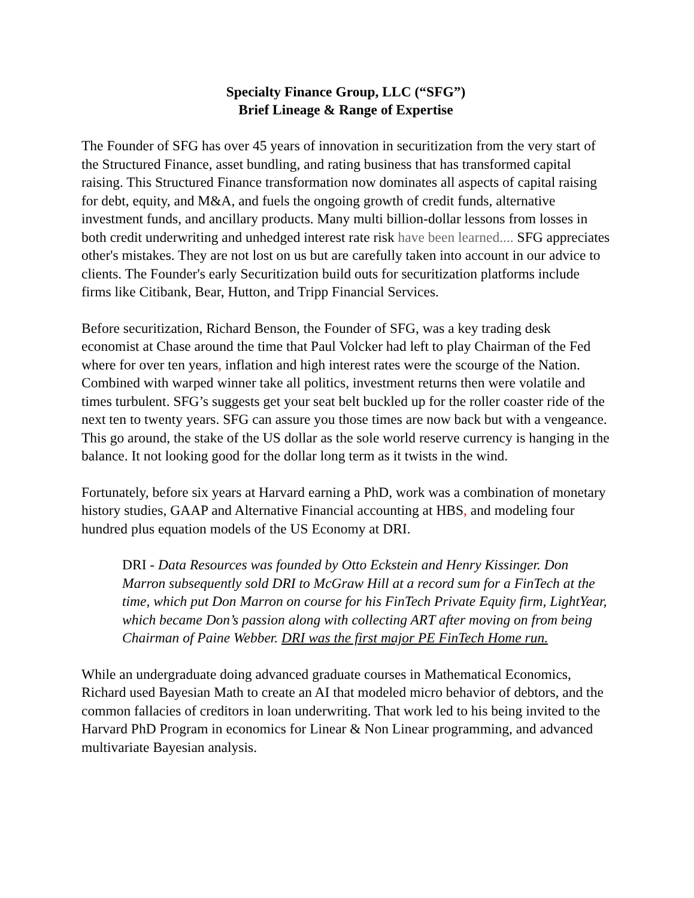Specialty Finance Group, LLC (“SFG”)
Brief Lineage & Range of Expertise
The Founder of SFG has over 45 years of innovation in securitization from the very start of the Structured Finance, asset bundling, and rating business that has transformed capital raising. This Structured Finance transformation now dominates all aspects of capital raising for debt, equity, and M&A, and fuels the ongoing growth of credit funds, alternative investment funds, and ancillary products. Many multi billion-dollar lessons from losses in both credit underwriting and unhedged interest rate risk have been learned.... SFG appreciates other's mistakes. They are not lost on us but are carefully taken into account in our advice to clients. The Founder's early Securitization build outs for securitization platforms include firms like Citibank, Bear, Hutton, and Tripp Financial Services.
Before securitization, Richard Benson, the Founder of SFG, was a key trading desk economist at Chase around the time that Paul Volcker had left to play Chairman of the Fed where for over ten years, inflation and high interest rates were the scourge of the Nation. Combined with warped winner take all politics, investment returns then were volatile and times turbulent. SFG’s suggests get your seat belt buckled up for the roller coaster ride of the next ten to twenty years. SFG can assure you those times are now back but with a vengeance. This go around, the stake of the US dollar as the sole world reserve currency is hanging in the balance. It not looking good for the dollar long term as it twists in the wind.
Fortunately, before six years at Harvard earning a PhD, work was a combination of monetary history studies, GAAP and Alternative Financial accounting at HBS, and modeling four hundred plus equation models of the US Economy at DRI.
DRI - Data Resources was founded by Otto Eckstein and Henry Kissinger. Don Marron subsequently sold DRI to McGraw Hill at a record sum for a FinTech at the time, which put Don Marron on course for his FinTech Private Equity firm, LightYear, which became Don’s passion along with collecting ART after moving on from being Chairman of Paine Webber. DRI was the first major PE FinTech Home run.
While an undergraduate doing advanced graduate courses in Mathematical Economics, Richard used Bayesian Math to create an AI that modeled micro behavior of debtors, and the common fallacies of creditors in loan underwriting. That work led to his being invited to the Harvard PhD Program in economics for Linear & Non Linear programming, and advanced multivariate Bayesian analysis.